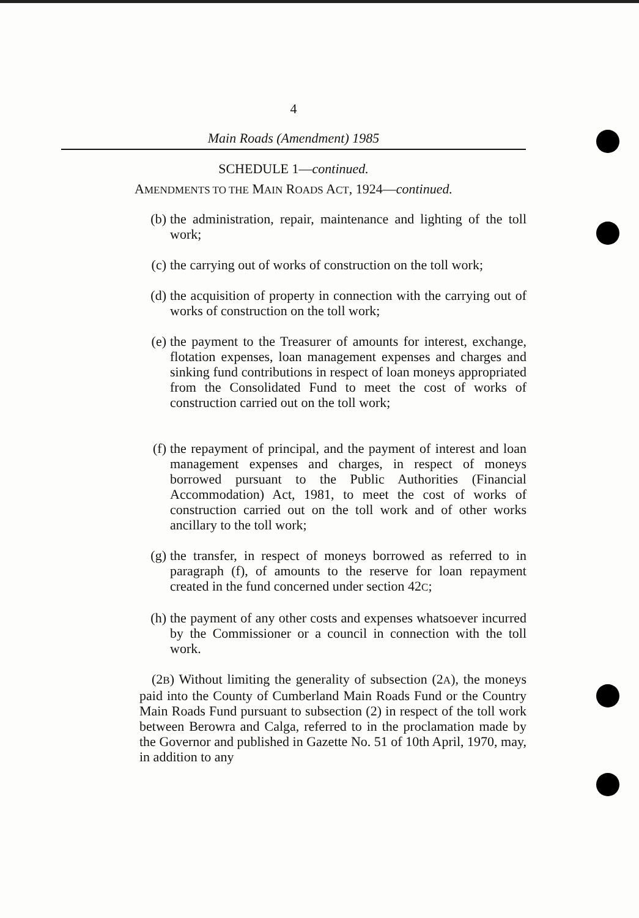4
Main Roads (Amendment) 1985
SCHEDULE 1—continued.
AMENDMENTS TO THE MAIN ROADS ACT, 1924—continued.
(b) the administration, repair, maintenance and lighting of the toll work;
(c) the carrying out of works of construction on the toll work;
(d) the acquisition of property in connection with the carrying out of works of construction on the toll work;
(e) the payment to the Treasurer of amounts for interest, exchange, flotation expenses, loan management expenses and charges and sinking fund contributions in respect of loan moneys appropriated from the Consolidated Fund to meet the cost of works of construction carried out on the toll work;
(f) the repayment of principal, and the payment of interest and loan management expenses and charges, in respect of moneys borrowed pursuant to the Public Authorities (Financial Accommodation) Act, 1981, to meet the cost of works of construction carried out on the toll work and of other works ancillary to the toll work;
(g) the transfer, in respect of moneys borrowed as referred to in paragraph (f), of amounts to the reserve for loan repayment created in the fund concerned under section 42C;
(h) the payment of any other costs and expenses whatsoever incurred by the Commissioner or a council in connection with the toll work.
(2B) Without limiting the generality of subsection (2A), the moneys paid into the County of Cumberland Main Roads Fund or the Country Main Roads Fund pursuant to subsection (2) in respect of the toll work between Berowra and Calga, referred to in the proclamation made by the Governor and published in Gazette No. 51 of 10th April, 1970, may, in addition to any